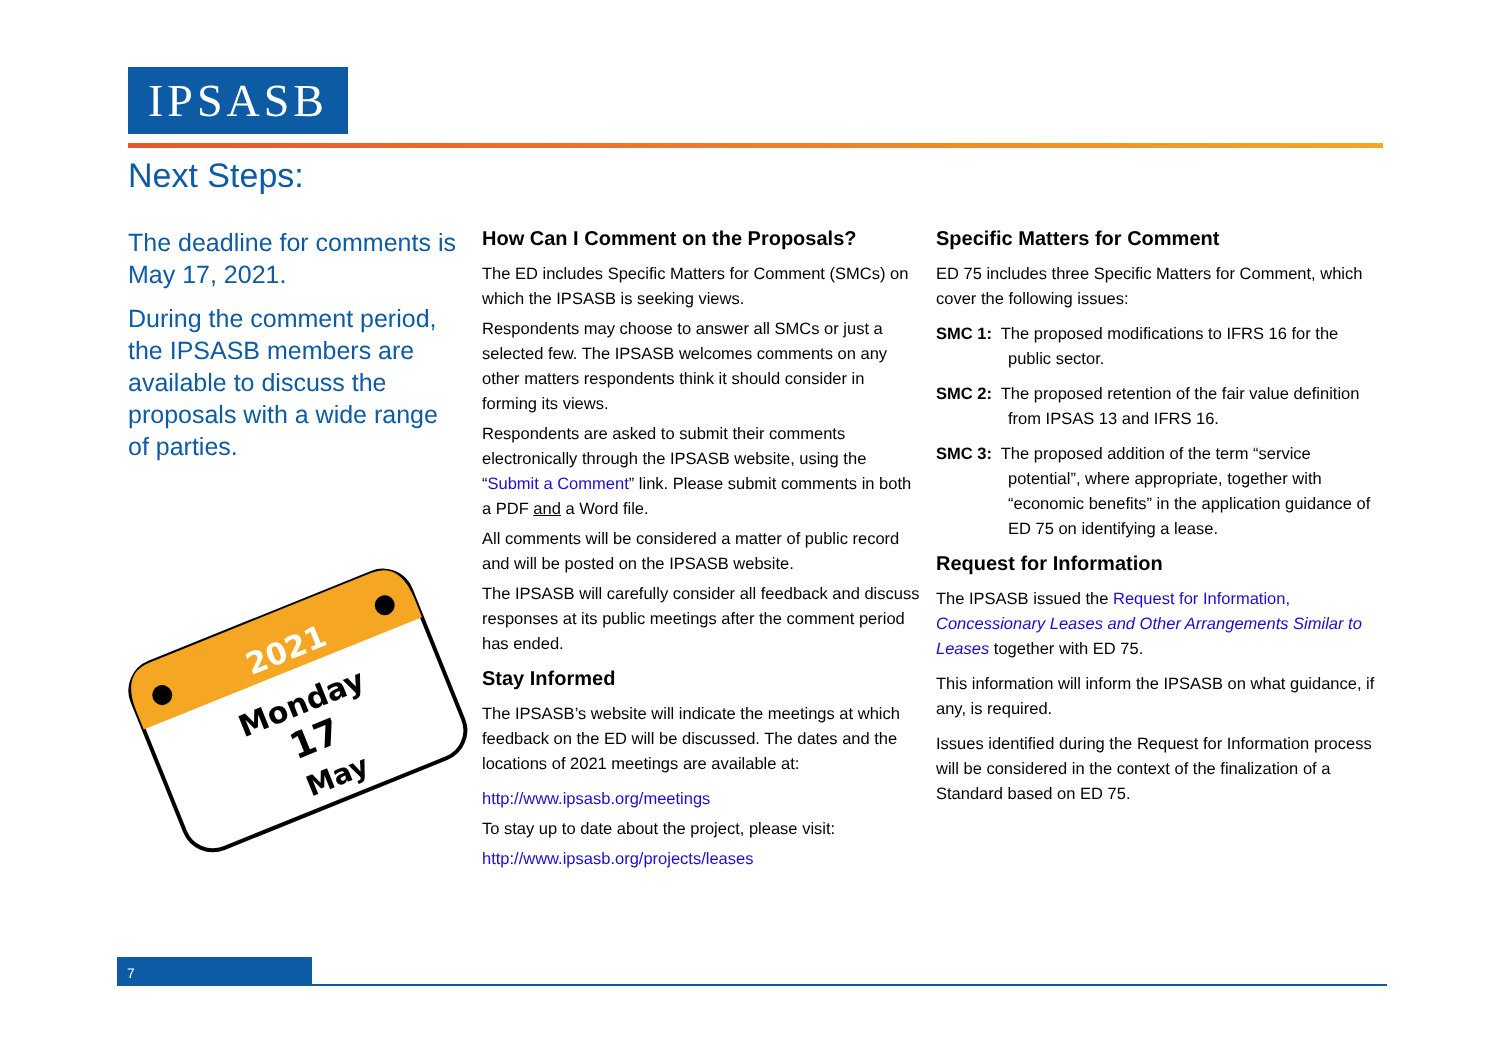IPSASB
Next Steps:
The deadline for comments is May 17, 2021.
During the comment period, the IPSASB members are available to discuss the proposals with a wide range of parties.
2021
Monday
17
May
How Can I Comment on the Proposals?
The ED includes Specific Matters for Comment (SMCs) on which the IPSASB is seeking views.
Respondents may choose to answer all SMCs or just a selected few. The IPSASB welcomes comments on any other matters respondents think it should consider in forming its views.
Respondents are asked to submit their comments electronically through the IPSASB website, using the “Submit a Comment” link. Please submit comments in both a PDF and a Word file.
All comments will be considered a matter of public record and will be posted on the IPSASB website.
The IPSASB will carefully consider all feedback and discuss responses at its public meetings after the comment period has ended.
Stay Informed
The IPSASB’s website will indicate the meetings at which feedback on the ED will be discussed. The dates and the locations of 2021 meetings are available at:
http://www.ipsasb.org/meetings
To stay up to date about the project, please visit:
http://www.ipsasb.org/projects/leases
Specific Matters for Comment
ED 75 includes three Specific Matters for Comment, which cover the following issues:
SMC 1: The proposed modifications to IFRS 16 for the public sector.
SMC 2: The proposed retention of the fair value definition from IPSAS 13 and IFRS 16.
SMC 3: The proposed addition of the term “service potential”, where appropriate, together with “economic benefits” in the application guidance of ED 75 on identifying a lease.
Request for Information
The IPSASB issued the Request for Information, Concessionary Leases and Other Arrangements Similar to Leases together with ED 75.
This information will inform the IPSASB on what guidance, if any, is required.
Issues identified during the Request for Information process will be considered in the context of the finalization of a Standard based on ED 75.
7